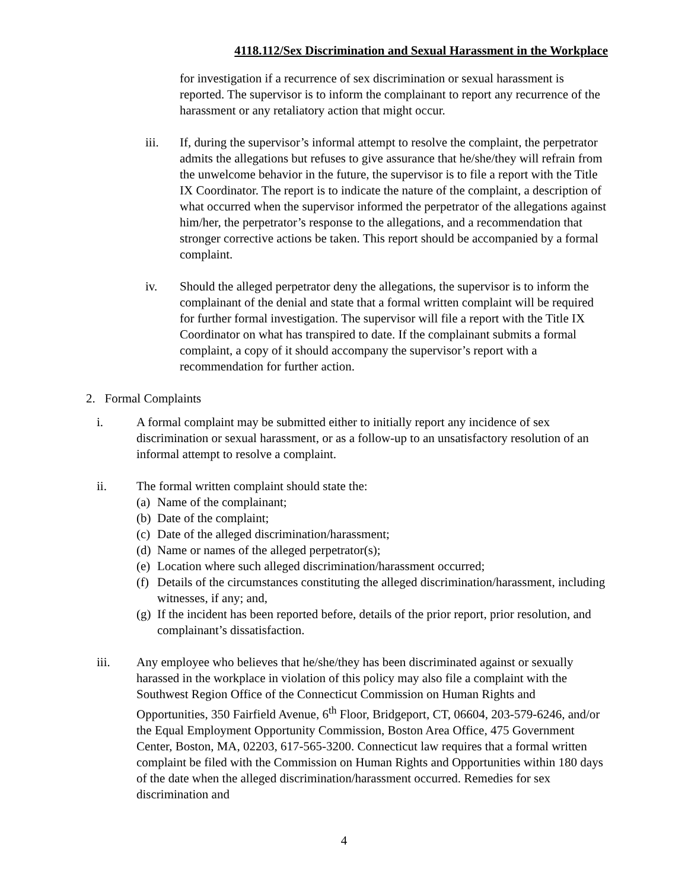4118.112/Sex Discrimination and Sexual Harassment in the Workplace
for investigation if a recurrence of sex discrimination or sexual harassment is reported. The supervisor is to inform the complainant to report any recurrence of the harassment or any retaliatory action that might occur.
iii. If, during the supervisor’s informal attempt to resolve the complaint, the perpetrator admits the allegations but refuses to give assurance that he/she/they will refrain from the unwelcome behavior in the future, the supervisor is to file a report with the Title IX Coordinator. The report is to indicate the nature of the complaint, a description of what occurred when the supervisor informed the perpetrator of the allegations against him/her, the perpetrator’s response to the allegations, and a recommendation that stronger corrective actions be taken. This report should be accompanied by a formal complaint.
iv. Should the alleged perpetrator deny the allegations, the supervisor is to inform the complainant of the denial and state that a formal written complaint will be required for further formal investigation. The supervisor will file a report with the Title IX Coordinator on what has transpired to date. If the complainant submits a formal complaint, a copy of it should accompany the supervisor’s report with a recommendation for further action.
2. Formal Complaints
i. A formal complaint may be submitted either to initially report any incidence of sex discrimination or sexual harassment, or as a follow-up to an unsatisfactory resolution of an informal attempt to resolve a complaint.
ii. The formal written complaint should state the:
(a) Name of the complainant;
(b) Date of the complaint;
(c) Date of the alleged discrimination/harassment;
(d) Name or names of the alleged perpetrator(s);
(e) Location where such alleged discrimination/harassment occurred;
(f) Details of the circumstances constituting the alleged discrimination/harassment, including witnesses, if any; and,
(g) If the incident has been reported before, details of the prior report, prior resolution, and complainant’s dissatisfaction.
iii. Any employee who believes that he/she/they has been discriminated against or sexually harassed in the workplace in violation of this policy may also file a complaint with the Southwest Region Office of the Connecticut Commission on Human Rights and Opportunities, 350 Fairfield Avenue, 6<sup>th</sup> Floor, Bridgeport, CT, 06604, 203-579-6246, and/or the Equal Employment Opportunity Commission, Boston Area Office, 475 Government Center, Boston, MA, 02203, 617-565-3200. Connecticut law requires that a formal written complaint be filed with the Commission on Human Rights and Opportunities within 180 days of the date when the alleged discrimination/harassment occurred. Remedies for sex discrimination and
4